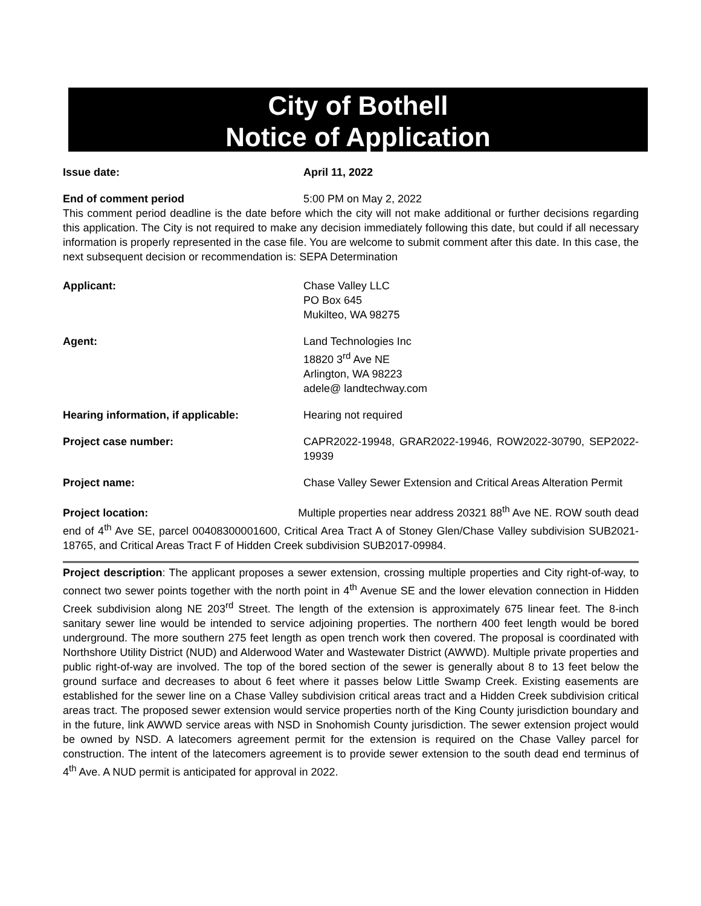City of Bothell
Notice of Application
Issue date: April 11, 2022
End of comment period 5:00 PM on May 2, 2022
This comment period deadline is the date before which the city will not make additional or further decisions regarding this application. The City is not required to make any decision immediately following this date, but could if all necessary information is properly represented in the case file. You are welcome to submit comment after this date. In this case, the next subsequent decision or recommendation is: SEPA Determination
Applicant: Chase Valley LLC
PO Box 645
Mukilteo, WA 98275
Agent: Land Technologies Inc
18820 3<sup>rd</sup> Ave NE
Arlington, WA 98223
adele@ landtechway.com
Hearing information, if applicable: Hearing not required
Project case number: CAPR2022-19948, GRAR2022-19946, ROW2022-30790, SEP2022-19939
Project name: Chase Valley Sewer Extension and Critical Areas Alteration Permit
Project location: Multiple properties near address 20321 88<sup>th</sup> Ave NE. ROW south dead end of 4<sup>th</sup> Ave SE, parcel 00408300001600, Critical Area Tract A of Stoney Glen/Chase Valley subdivision SUB2021-18765, and Critical Areas Tract F of Hidden Creek subdivision SUB2017-09984.
Project description: The applicant proposes a sewer extension, crossing multiple properties and City right-of-way, to connect two sewer points together with the north point in 4<sup>th</sup> Avenue SE and the lower elevation connection in Hidden Creek subdivision along NE 203<sup>rd</sup> Street. The length of the extension is approximately 675 linear feet. The 8-inch sanitary sewer line would be intended to service adjoining properties. The northern 400 feet length would be bored underground. The more southern 275 feet length as open trench work then covered. The proposal is coordinated with Northshore Utility District (NUD) and Alderwood Water and Wastewater District (AWWD). Multiple private properties and public right-of-way are involved. The top of the bored section of the sewer is generally about 8 to 13 feet below the ground surface and decreases to about 6 feet where it passes below Little Swamp Creek. Existing easements are established for the sewer line on a Chase Valley subdivision critical areas tract and a Hidden Creek subdivision critical areas tract. The proposed sewer extension would service properties north of the King County jurisdiction boundary and in the future, link AWWD service areas with NSD in Snohomish County jurisdiction. The sewer extension project would be owned by NSD. A latecomers agreement permit for the extension is required on the Chase Valley parcel for construction. The intent of the latecomers agreement is to provide sewer extension to the south dead end terminus of 4<sup>th</sup> Ave. A NUD permit is anticipated for approval in 2022.